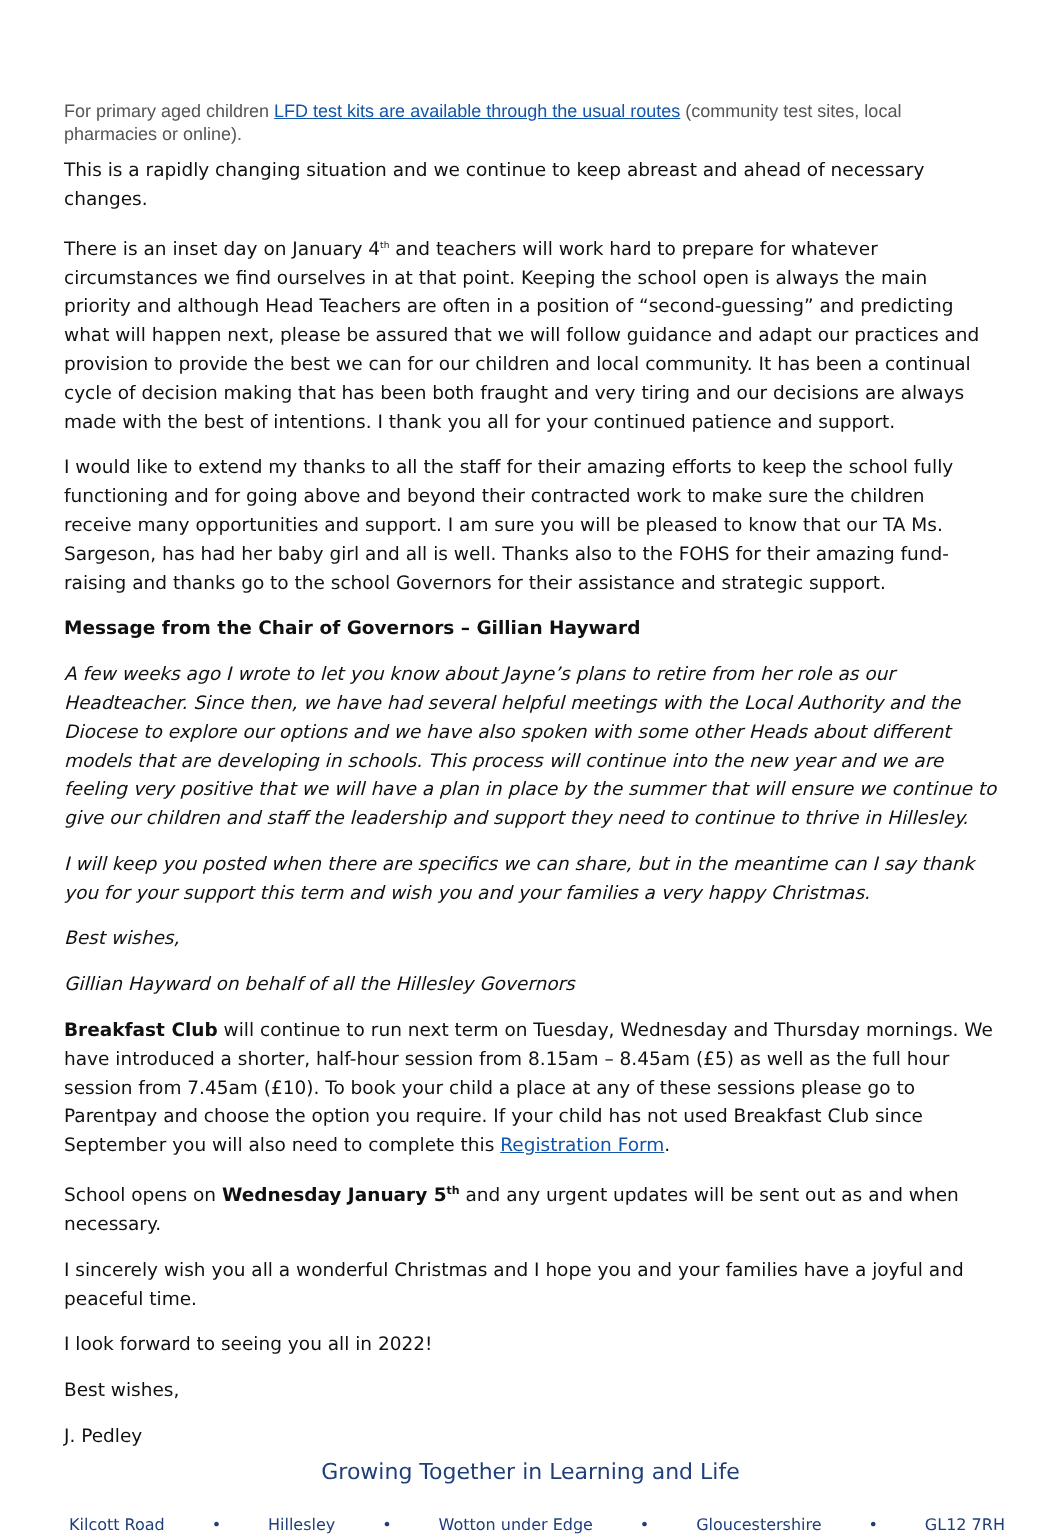For primary aged children LFD test kits are available through the usual routes (community test sites, local pharmacies or online).
This is a rapidly changing situation and we continue to keep abreast and ahead of necessary changes.
There is an inset day on January 4<sup>th</sup> and teachers will work hard to prepare for whatever circumstances we find ourselves in at that point. Keeping the school open is always the main priority and although Head Teachers are often in a position of “second-guessing” and predicting what will happen next, please be assured that we will follow guidance and adapt our practices and provision to provide the best we can for our children and local community. It has been a continual cycle of decision making that has been both fraught and very tiring and our decisions are always made with the best of intentions. I thank you all for your continued patience and support.
I would like to extend my thanks to all the staff for their amazing efforts to keep the school fully functioning and for going above and beyond their contracted work to make sure the children receive many opportunities and support. I am sure you will be pleased to know that our TA Ms. Sargeson, has had her baby girl and all is well. Thanks also to the FOHS for their amazing fund-raising and thanks go to the school Governors for their assistance and strategic support.
Message from the Chair of Governors – Gillian Hayward
A few weeks ago I wrote to let you know about Jayne’s plans to retire from her role as our Headteacher. Since then, we have had several helpful meetings with the Local Authority and the Diocese to explore our options and we have also spoken with some other Heads about different models that are developing in schools. This process will continue into the new year and we are feeling very positive that we will have a plan in place by the summer that will ensure we continue to give our children and staff the leadership and support they need to continue to thrive in Hillesley.
I will keep you posted when there are specifics we can share, but in the meantime can I say thank you for your support this term and wish you and your families a very happy Christmas.
Best wishes,
Gillian Hayward on behalf of all the Hillesley Governors
Breakfast Club will continue to run next term on Tuesday, Wednesday and Thursday mornings. We have introduced a shorter, half-hour session from 8.15am – 8.45am (£5) as well as the full hour session from 7.45am (£10). To book your child a place at any of these sessions please go to Parentpay and choose the option you require. If your child has not used Breakfast Club since September you will also need to complete this Registration Form.
School opens on Wednesday January 5<sup>th</sup> and any urgent updates will be sent out as and when necessary.
I sincerely wish you all a wonderful Christmas and I hope you and your families have a joyful and peaceful time.
I look forward to seeing you all in 2022!
Best wishes,
J. Pedley
Growing Together in Learning and Life
Kilcott Road • Hillesley • Wotton under Edge • Gloucestershire • GL12 7RH